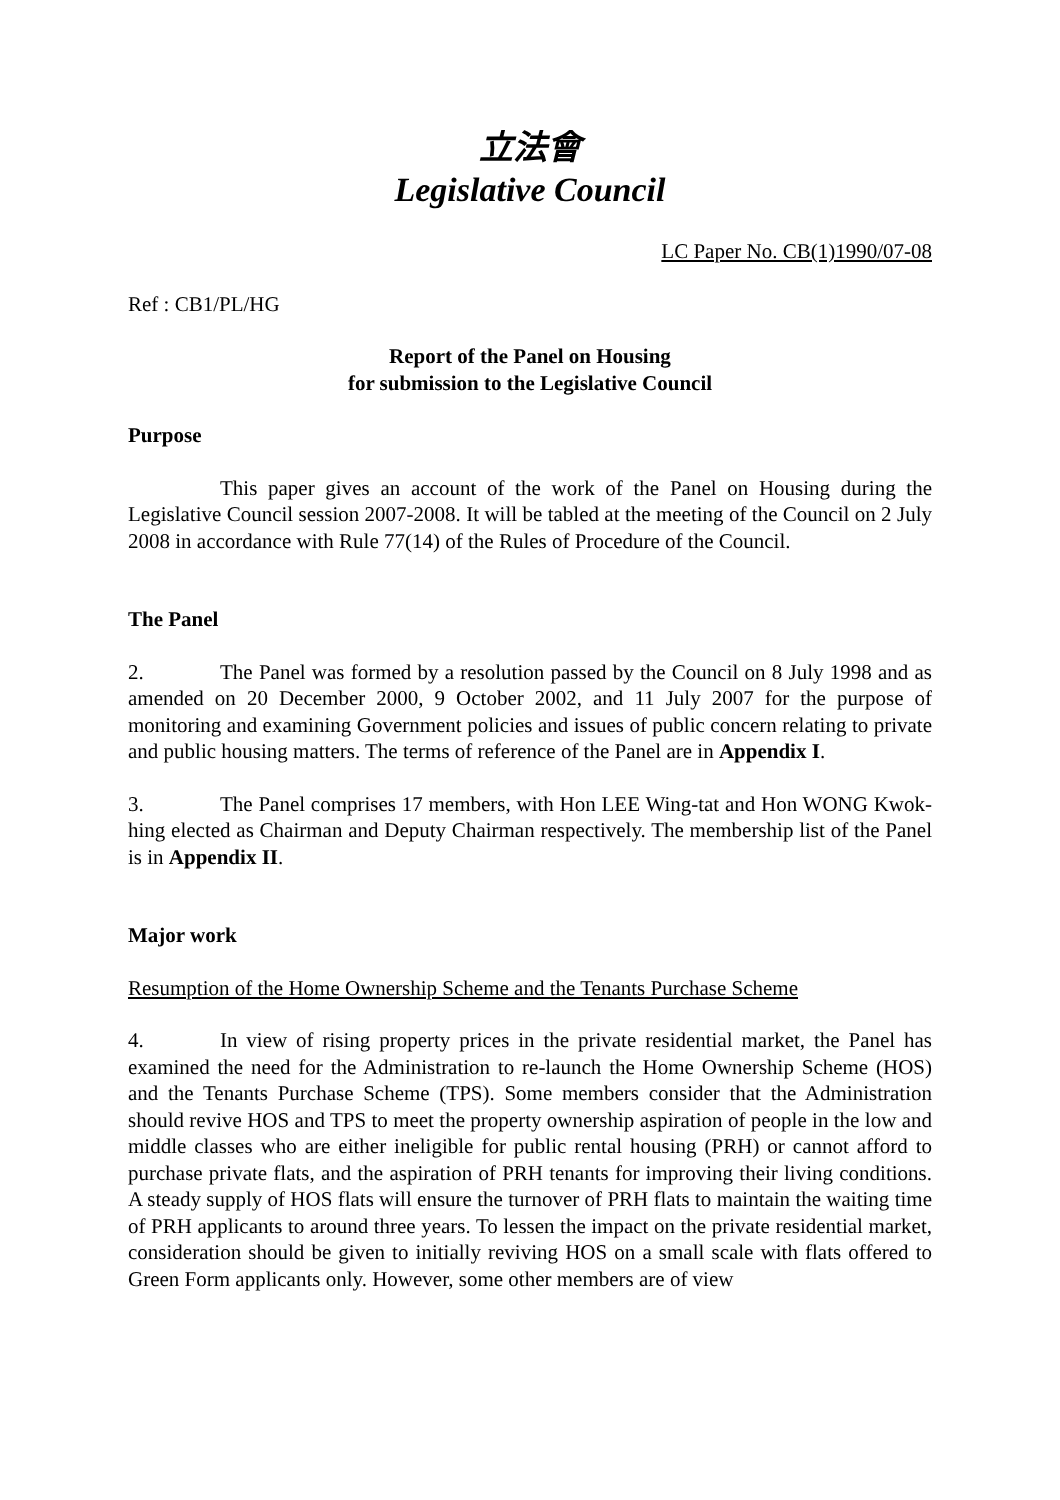立法會
Legislative Council
LC Paper No. CB(1)1990/07-08
Ref : CB1/PL/HG
Report of the Panel on Housing
for submission to the Legislative Council
Purpose
This paper gives an account of the work of the Panel on Housing during the Legislative Council session 2007-2008. It will be tabled at the meeting of the Council on 2 July 2008 in accordance with Rule 77(14) of the Rules of Procedure of the Council.
The Panel
2. The Panel was formed by a resolution passed by the Council on 8 July 1998 and as amended on 20 December 2000, 9 October 2002, and 11 July 2007 for the purpose of monitoring and examining Government policies and issues of public concern relating to private and public housing matters. The terms of reference of the Panel are in Appendix I.
3. The Panel comprises 17 members, with Hon LEE Wing-tat and Hon WONG Kwok-hing elected as Chairman and Deputy Chairman respectively. The membership list of the Panel is in Appendix II.
Major work
Resumption of the Home Ownership Scheme and the Tenants Purchase Scheme
4. In view of rising property prices in the private residential market, the Panel has examined the need for the Administration to re-launch the Home Ownership Scheme (HOS) and the Tenants Purchase Scheme (TPS). Some members consider that the Administration should revive HOS and TPS to meet the property ownership aspiration of people in the low and middle classes who are either ineligible for public rental housing (PRH) or cannot afford to purchase private flats, and the aspiration of PRH tenants for improving their living conditions. A steady supply of HOS flats will ensure the turnover of PRH flats to maintain the waiting time of PRH applicants to around three years. To lessen the impact on the private residential market, consideration should be given to initially reviving HOS on a small scale with flats offered to Green Form applicants only. However, some other members are of view